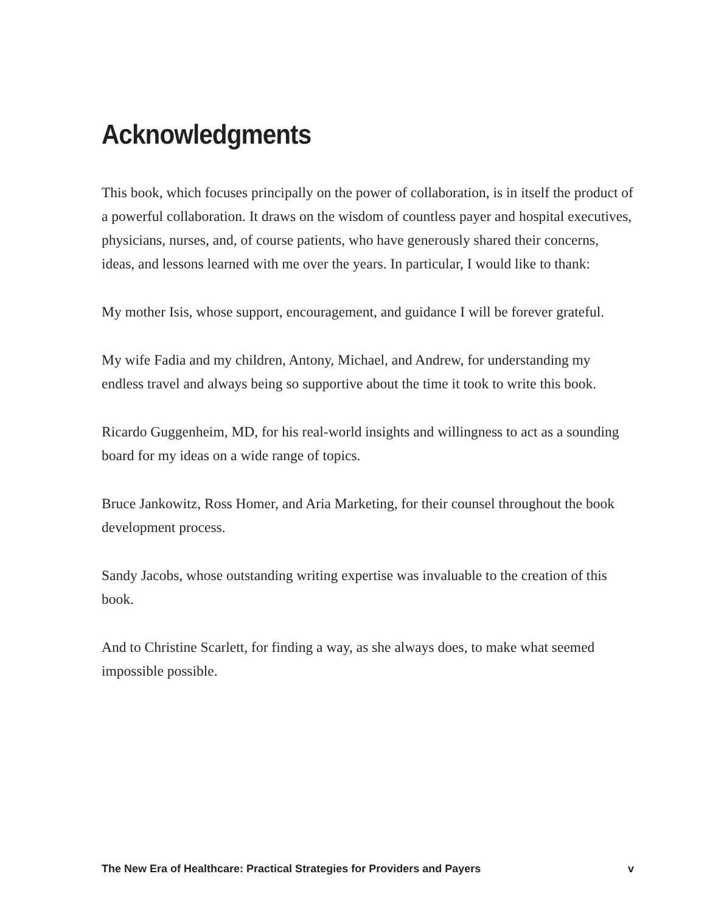Acknowledgments
This book, which focuses principally on the power of collaboration, is in itself the product of a powerful collaboration. It draws on the wisdom of countless payer and hospital executives, physicians, nurses, and, of course patients, who have generously shared their concerns, ideas, and lessons learned with me over the years. In particular, I would like to thank:
My mother Isis, whose support, encouragement, and guidance I will be forever grateful.
My wife Fadia and my children, Antony, Michael, and Andrew, for understanding my endless travel and always being so supportive about the time it took to write this book.
Ricardo Guggenheim, MD, for his real-world insights and willingness to act as a sounding board for my ideas on a wide range of topics.
Bruce Jankowitz, Ross Homer, and Aria Marketing, for their counsel throughout the book development process.
Sandy Jacobs, whose outstanding writing expertise was invaluable to the creation of this book.
And to Christine Scarlett, for finding a way, as she always does, to make what seemed impossible possible.
The New Era of Healthcare: Practical Strategies for Providers and Payers v